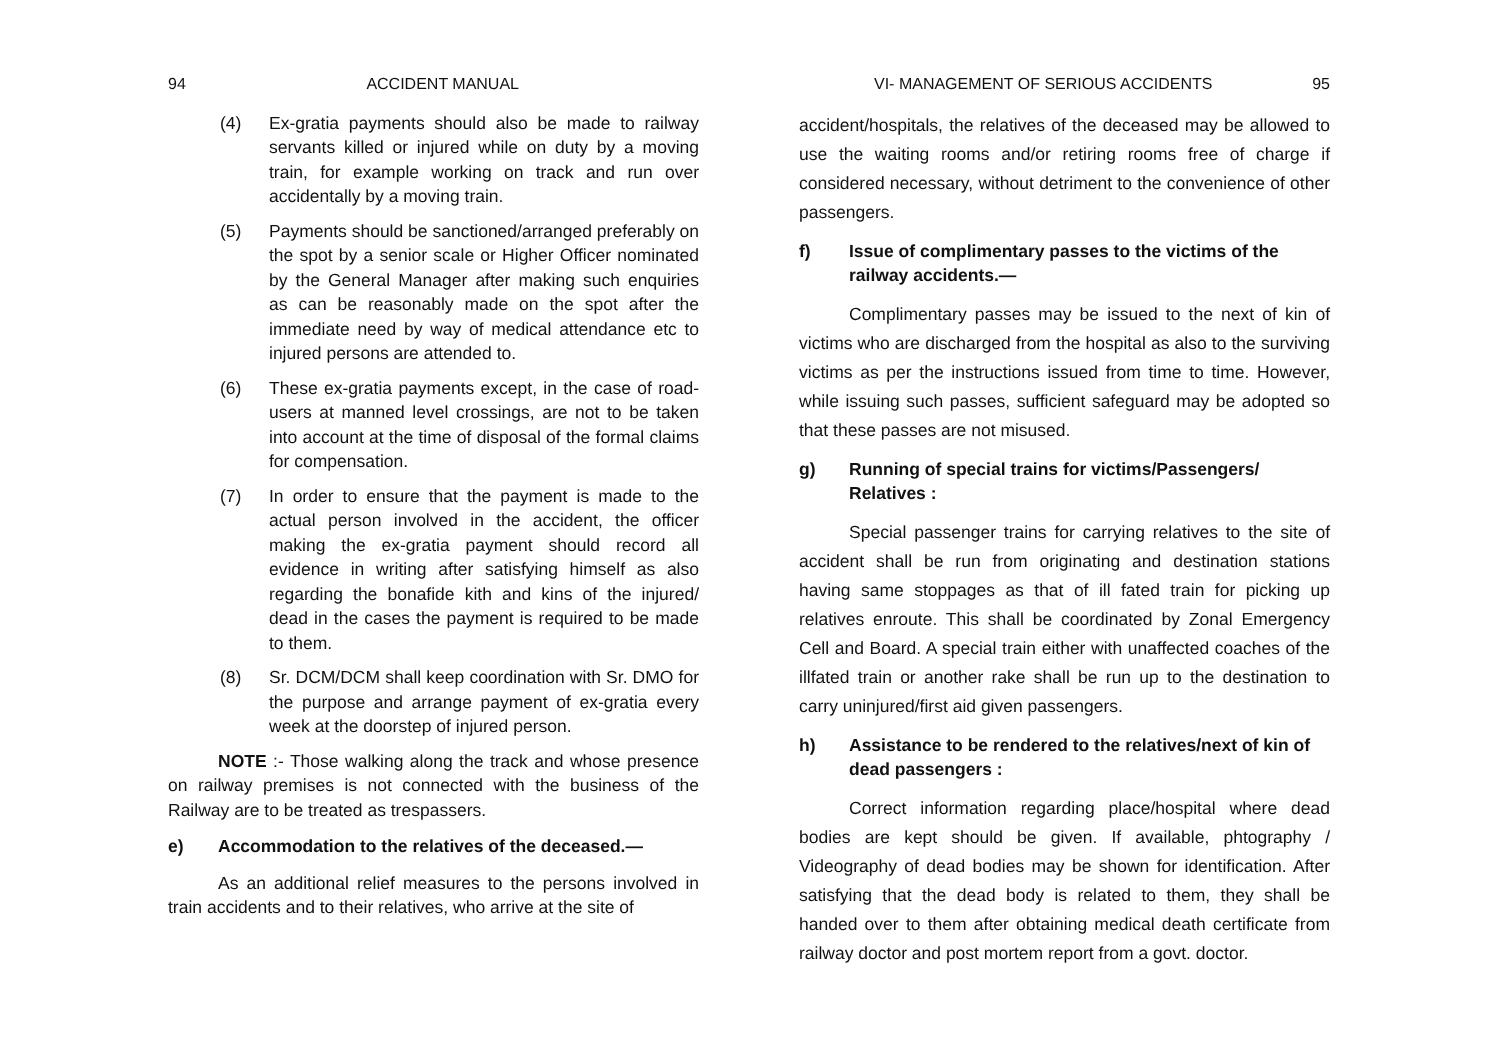94 ACCIDENT MANUAL
(4) Ex-gratia payments should also be made to railway servants killed or injured while on duty by a moving train, for example working on track and run over accidentally by a moving train.
(5) Payments should be sanctioned/arranged preferably on the spot by a senior scale or Higher Officer nominated by the General Manager after making such enquiries as can be reasonably made on the spot after the immediate need by way of medical attendance etc to injured persons are attended to.
(6) These ex-gratia payments except, in the case of road-users at manned level crossings, are not to be taken into account at the time of disposal of the formal claims for compensation.
(7) In order to ensure that the payment is made to the actual person involved in the accident, the officer making the ex-gratia payment should record all evidence in writing after satisfying himself as also regarding the bonafide kith and kins of the injured/ dead in the cases the payment is required to be made to them.
(8) Sr. DCM/DCM shall keep coordination with Sr. DMO for the purpose and arrange payment of ex-gratia every week at the doorstep of injured person.
NOTE :- Those walking along the track and whose presence on railway premises is not connected with the business of the Railway are to be treated as trespassers.
e) Accommodation to the relatives of the deceased.—
As an additional relief measures to the persons involved in train accidents and to their relatives, who arrive at the site of
VI- MANAGEMENT OF SERIOUS ACCIDENTS 95
accident/hospitals, the relatives of the deceased may be allowed to use the waiting rooms and/or retiring rooms free of charge if considered necessary, without detriment to the convenience of other passengers.
f) Issue of complimentary passes to the victims of the railway accidents.—
Complimentary passes may be issued to the next of kin of victims who are discharged from the hospital as also to the surviving victims as per the instructions issued from time to time. However, while issuing such passes, sufficient safeguard may be adopted so that these passes are not misused.
g) Running of special trains for victims/Passengers/ Relatives :
Special passenger trains for carrying relatives to the site of accident shall be run from originating and destination stations having same stoppages as that of ill fated train for picking up relatives enroute. This shall be coordinated by Zonal Emergency Cell and Board. A special train either with unaffected coaches of the illfated train or another rake shall be run up to the destination to carry uninjured/first aid given passengers.
h) Assistance to be rendered to the relatives/next of kin of dead passengers :
Correct information regarding place/hospital where dead bodies are kept should be given. If available, phtography / Videography of dead bodies may be shown for identification. After satisfying that the dead body is related to them, they shall be handed over to them after obtaining medical death certificate from railway doctor and post mortem report from a govt. doctor.